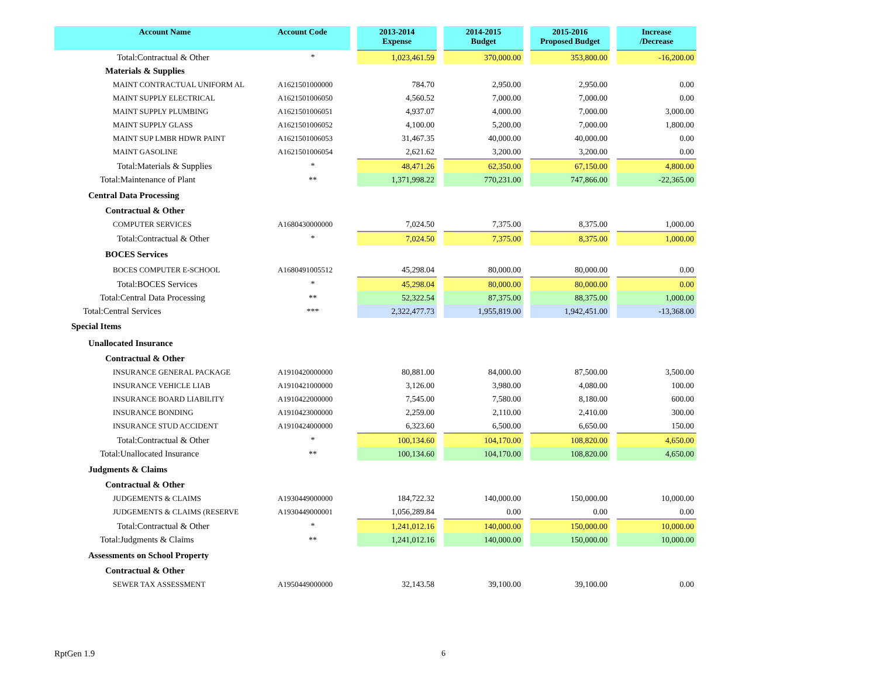| Account Name | Account Code | | 2013-2014 Expense | | 2014-2015 Budget | | 2015-2016 Proposed Budget | | Increase /Decrease |
| --- | --- | --- | --- | --- | --- | --- | --- | --- | --- |
| Total:Contractual & Other | * | | 1,023,461.59 | | 370,000.00 | | 353,800.00 | | -16,200.00 |
| Materials & Supplies | | | | | | | | | |
| MAINT CONTRACTUAL UNIFORM AL | A1621501000000 | | 784.70 | | 2,950.00 | | 2,950.00 | | 0.00 |
| MAINT SUPPLY ELECTRICAL | A1621501006050 | | 4,560.52 | | 7,000.00 | | 7,000.00 | | 0.00 |
| MAINT SUPPLY PLUMBING | A1621501006051 | | 4,937.07 | | 4,000.00 | | 7,000.00 | | 3,000.00 |
| MAINT SUPPLY GLASS | A1621501006052 | | 4,100.00 | | 5,200.00 | | 7,000.00 | | 1,800.00 |
| MAINT SUP LMBR HDWR PAINT | A1621501006053 | | 31,467.35 | | 40,000.00 | | 40,000.00 | | 0.00 |
| MAINT GASOLINE | A1621501006054 | | 2,621.62 | | 3,200.00 | | 3,200.00 | | 0.00 |
| Total:Materials & Supplies | * | | 48,471.26 | | 62,350.00 | | 67,150.00 | | 4,800.00 |
| Total:Maintenance of Plant | ** | | 1,371,998.22 | | 770,231.00 | | 747,866.00 | | -22,365.00 |
| Central Data Processing | | | | | | | | | |
| Contractual & Other | | | | | | | | | |
| COMPUTER SERVICES | A1680430000000 | | 7,024.50 | | 7,375.00 | | 8,375.00 | | 1,000.00 |
| Total:Contractual & Other | * | | 7,024.50 | | 7,375.00 | | 8,375.00 | | 1,000.00 |
| BOCES Services | | | | | | | | | |
| BOCES COMPUTER E-SCHOOL | A1680491005512 | | 45,298.04 | | 80,000.00 | | 80,000.00 | | 0.00 |
| Total:BOCES Services | * | | 45,298.04 | | 80,000.00 | | 80,000.00 | | 0.00 |
| Total:Central Data Processing | ** | | 52,322.54 | | 87,375.00 | | 88,375.00 | | 1,000.00 |
| Total:Central Services | *** | | 2,322,477.73 | | 1,955,819.00 | | 1,942,451.00 | | -13,368.00 |
| Special Items | | | | | | | | | |
| Unallocated Insurance | | | | | | | | | |
| Contractual & Other | | | | | | | | | |
| INSURANCE GENERAL PACKAGE | A1910420000000 | | 80,881.00 | | 84,000.00 | | 87,500.00 | | 3,500.00 |
| INSURANCE VEHICLE LIAB | A1910421000000 | | 3,126.00 | | 3,980.00 | | 4,080.00 | | 100.00 |
| INSURANCE BOARD LIABILITY | A1910422000000 | | 7,545.00 | | 7,580.00 | | 8,180.00 | | 600.00 |
| INSURANCE BONDING | A1910423000000 | | 2,259.00 | | 2,110.00 | | 2,410.00 | | 300.00 |
| INSURANCE STUD ACCIDENT | A1910424000000 | | 6,323.60 | | 6,500.00 | | 6,650.00 | | 150.00 |
| Total:Contractual & Other | * | | 100,134.60 | | 104,170.00 | | 108,820.00 | | 4,650.00 |
| Total:Unallocated Insurance | ** | | 100,134.60 | | 104,170.00 | | 108,820.00 | | 4,650.00 |
| Judgments & Claims | | | | | | | | | |
| Contractual & Other | | | | | | | | | |
| JUDGEMENTS & CLAIMS | A1930449000000 | | 184,722.32 | | 140,000.00 | | 150,000.00 | | 10,000.00 |
| JUDGEMENTS & CLAIMS (RESERVE | A1930449000001 | | 1,056,289.84 | | 0.00 | | 0.00 | | 0.00 |
| Total:Contractual & Other | * | | 1,241,012.16 | | 140,000.00 | | 150,000.00 | | 10,000.00 |
| Total:Judgments & Claims | ** | | 1,241,012.16 | | 140,000.00 | | 150,000.00 | | 10,000.00 |
| Assessments on School Property | | | | | | | | | |
| Contractual & Other | | | | | | | | | |
| SEWER TAX ASSESSMENT | A1950449000000 | | 32,143.58 | | 39,100.00 | | 39,100.00 | | 0.00 |
RptGen 1.9 6